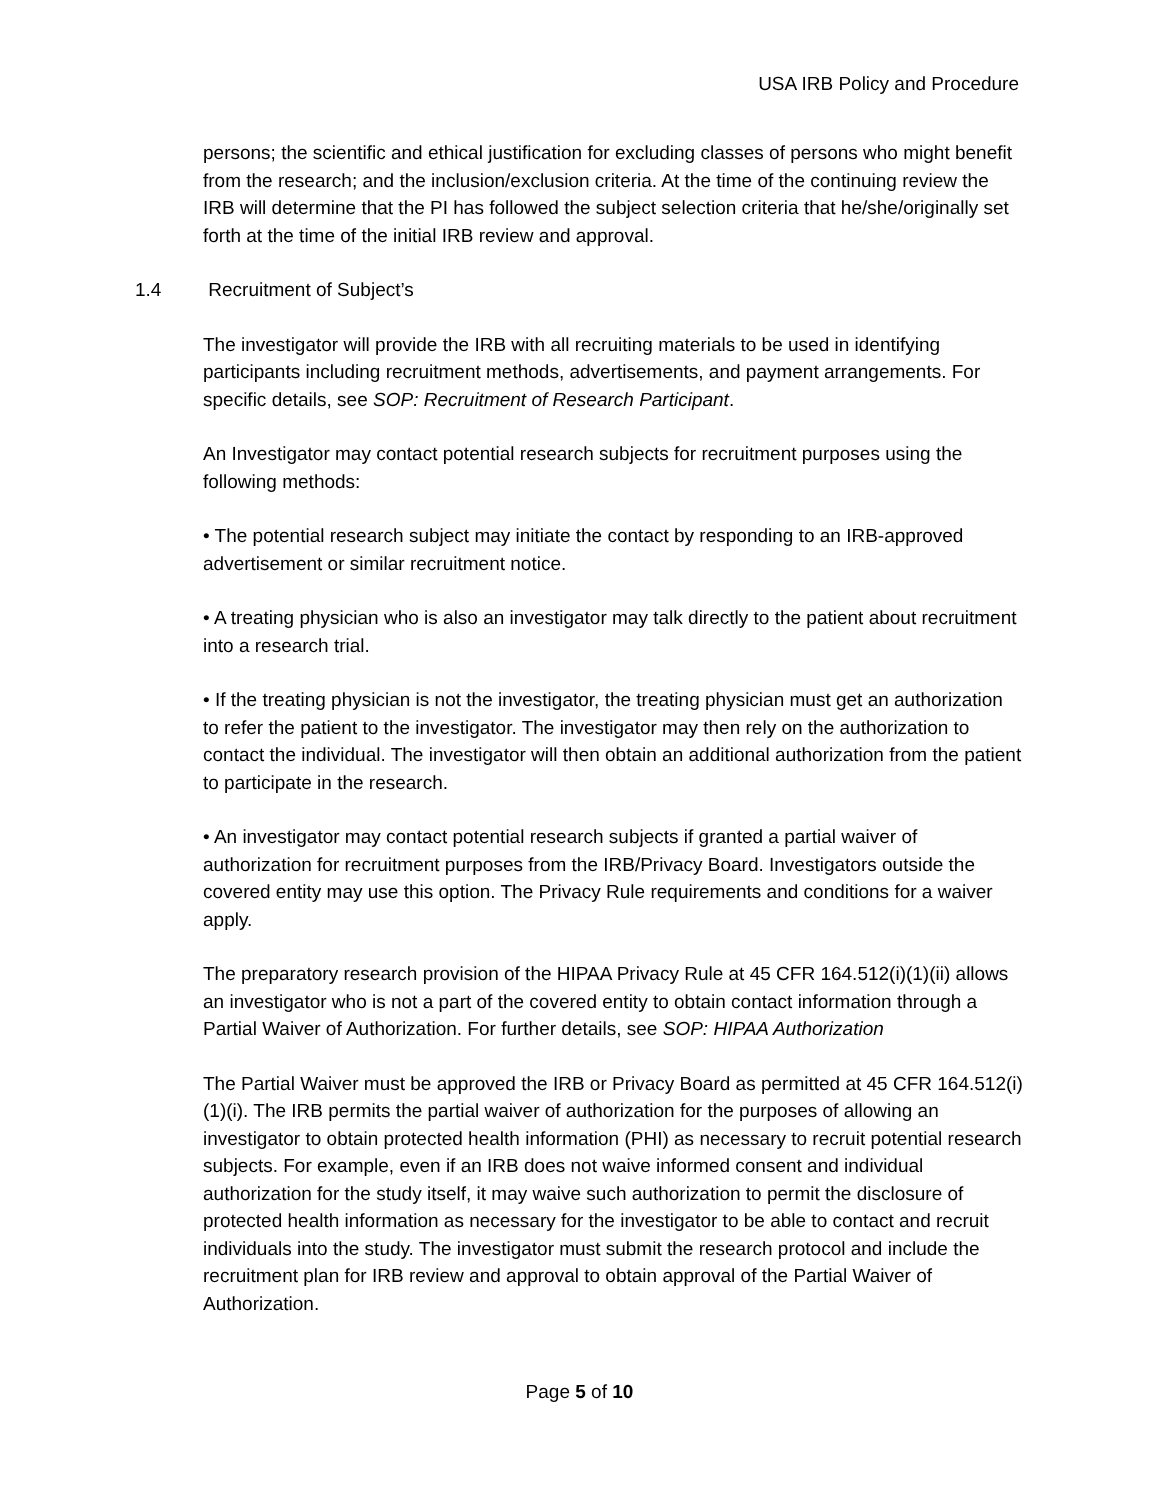USA IRB Policy and Procedure
persons; the scientific and ethical justification for excluding classes of persons who might benefit from the research; and the inclusion/exclusion criteria. At the time of the continuing review the IRB will determine that the PI has followed the subject selection criteria that he/she/originally set forth at the time of the initial IRB review and approval.
1.4 Recruitment of Subject’s
The investigator will provide the IRB with all recruiting materials to be used in identifying participants including recruitment methods, advertisements, and payment arrangements. For specific details, see SOP: Recruitment of Research Participant.
An Investigator may contact potential research subjects for recruitment purposes using the following methods:
• The potential research subject may initiate the contact by responding to an IRB-approved advertisement or similar recruitment notice.
• A treating physician who is also an investigator may talk directly to the patient about recruitment into a research trial.
• If the treating physician is not the investigator, the treating physician must get an authorization to refer the patient to the investigator. The investigator may then rely on the authorization to contact the individual. The investigator will then obtain an additional authorization from the patient to participate in the research.
• An investigator may contact potential research subjects if granted a partial waiver of authorization for recruitment purposes from the IRB/Privacy Board. Investigators outside the covered entity may use this option. The Privacy Rule requirements and conditions for a waiver apply.
The preparatory research provision of the HIPAA Privacy Rule at 45 CFR 164.512(i)(1)(ii) allows an investigator who is not a part of the covered entity to obtain contact information through a Partial Waiver of Authorization. For further details, see SOP: HIPAA Authorization
The Partial Waiver must be approved the IRB or Privacy Board as permitted at 45 CFR 164.512(i)(1)(i). The IRB permits the partial waiver of authorization for the purposes of allowing an investigator to obtain protected health information (PHI) as necessary to recruit potential research subjects. For example, even if an IRB does not waive informed consent and individual authorization for the study itself, it may waive such authorization to permit the disclosure of protected health information as necessary for the investigator to be able to contact and recruit individuals into the study. The investigator must submit the research protocol and include the recruitment plan for IRB review and approval to obtain approval of the Partial Waiver of Authorization.
Page 5 of 10